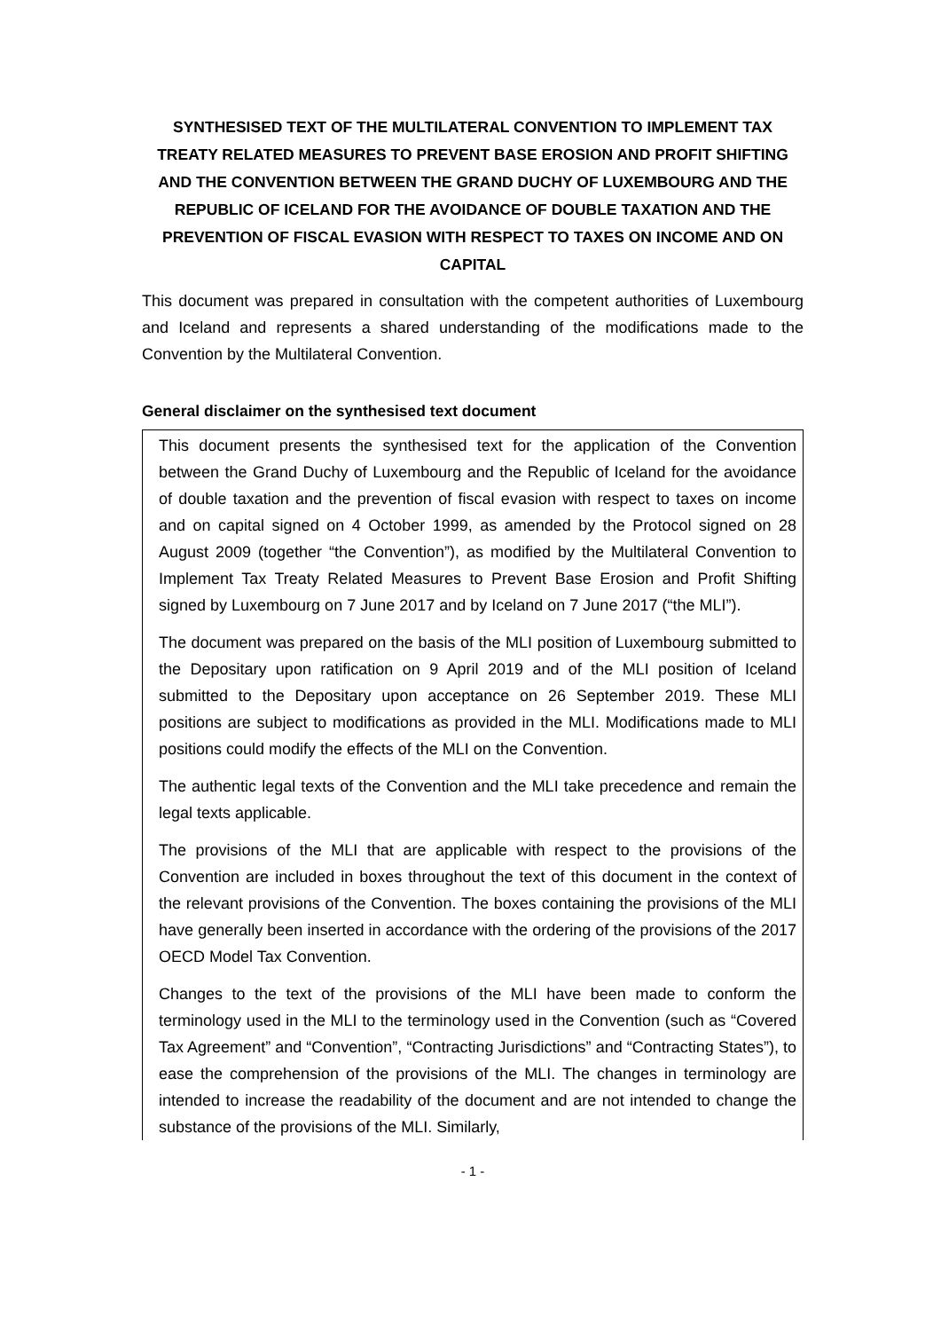SYNTHESISED TEXT OF THE MULTILATERAL CONVENTION TO IMPLEMENT TAX TREATY RELATED MEASURES TO PREVENT BASE EROSION AND PROFIT SHIFTING AND THE CONVENTION BETWEEN THE GRAND DUCHY OF LUXEMBOURG AND THE REPUBLIC OF ICELAND FOR THE AVOIDANCE OF DOUBLE TAXATION AND THE PREVENTION OF FISCAL EVASION WITH RESPECT TO TAXES ON INCOME AND ON CAPITAL
This document was prepared in consultation with the competent authorities of Luxembourg and Iceland and represents a shared understanding of the modifications made to the Convention by the Multilateral Convention.
General disclaimer on the synthesised text document
This document presents the synthesised text for the application of the Convention between the Grand Duchy of Luxembourg and the Republic of Iceland for the avoidance of double taxation and the prevention of fiscal evasion with respect to taxes on income and on capital signed on 4 October 1999, as amended by the Protocol signed on 28 August 2009 (together “the Convention”), as modified by the Multilateral Convention to Implement Tax Treaty Related Measures to Prevent Base Erosion and Profit Shifting signed by Luxembourg on 7 June 2017 and by Iceland on 7 June 2017 (“the MLI”).
The document was prepared on the basis of the MLI position of Luxembourg submitted to the Depositary upon ratification on 9 April 2019 and of the MLI position of Iceland submitted to the Depositary upon acceptance on 26 September 2019. These MLI positions are subject to modifications as provided in the MLI. Modifications made to MLI positions could modify the effects of the MLI on the Convention.
The authentic legal texts of the Convention and the MLI take precedence and remain the legal texts applicable.
The provisions of the MLI that are applicable with respect to the provisions of the Convention are included in boxes throughout the text of this document in the context of the relevant provisions of the Convention. The boxes containing the provisions of the MLI have generally been inserted in accordance with the ordering of the provisions of the 2017 OECD Model Tax Convention.
Changes to the text of the provisions of the MLI have been made to conform the terminology used in the MLI to the terminology used in the Convention (such as “Covered Tax Agreement” and “Convention”, “Contracting Jurisdictions” and “Contracting States”), to ease the comprehension of the provisions of the MLI. The changes in terminology are intended to increase the readability of the document and are not intended to change the substance of the provisions of the MLI. Similarly,
- 1 -